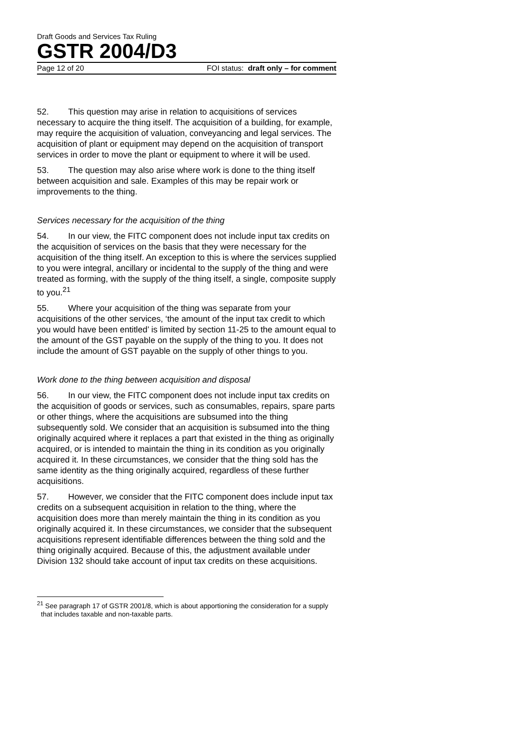Draft Goods and Services Tax Ruling
GSTR 2004/D3
Page 12 of 20 FOI status: draft only – for comment
52. This question may arise in relation to acquisitions of services necessary to acquire the thing itself. The acquisition of a building, for example, may require the acquisition of valuation, conveyancing and legal services. The acquisition of plant or equipment may depend on the acquisition of transport services in order to move the plant or equipment to where it will be used.
53. The question may also arise where work is done to the thing itself between acquisition and sale. Examples of this may be repair work or improvements to the thing.
Services necessary for the acquisition of the thing
54. In our view, the FITC component does not include input tax credits on the acquisition of services on the basis that they were necessary for the acquisition of the thing itself. An exception to this is where the services supplied to you were integral, ancillary or incidental to the supply of the thing and were treated as forming, with the supply of the thing itself, a single, composite supply to you.<sup>21</sup>
55. Where your acquisition of the thing was separate from your acquisitions of the other services, ‘the amount of the input tax credit to which you would have been entitled’ is limited by section 11-25 to the amount equal to the amount of the GST payable on the supply of the thing to you. It does not include the amount of GST payable on the supply of other things to you.
Work done to the thing between acquisition and disposal
56. In our view, the FITC component does not include input tax credits on the acquisition of goods or services, such as consumables, repairs, spare parts or other things, where the acquisitions are subsumed into the thing subsequently sold. We consider that an acquisition is subsumed into the thing originally acquired where it replaces a part that existed in the thing as originally acquired, or is intended to maintain the thing in its condition as you originally acquired it. In these circumstances, we consider that the thing sold has the same identity as the thing originally acquired, regardless of these further acquisitions.
57. However, we consider that the FITC component does include input tax credits on a subsequent acquisition in relation to the thing, where the acquisition does more than merely maintain the thing in its condition as you originally acquired it. In these circumstances, we consider that the subsequent acquisitions represent identifiable differences between the thing sold and the thing originally acquired. Because of this, the adjustment available under Division 132 should take account of input tax credits on these acquisitions.
<sup>21</sup> See paragraph 17 of GSTR 2001/8, which is about apportioning the consideration for a supply that includes taxable and non-taxable parts.